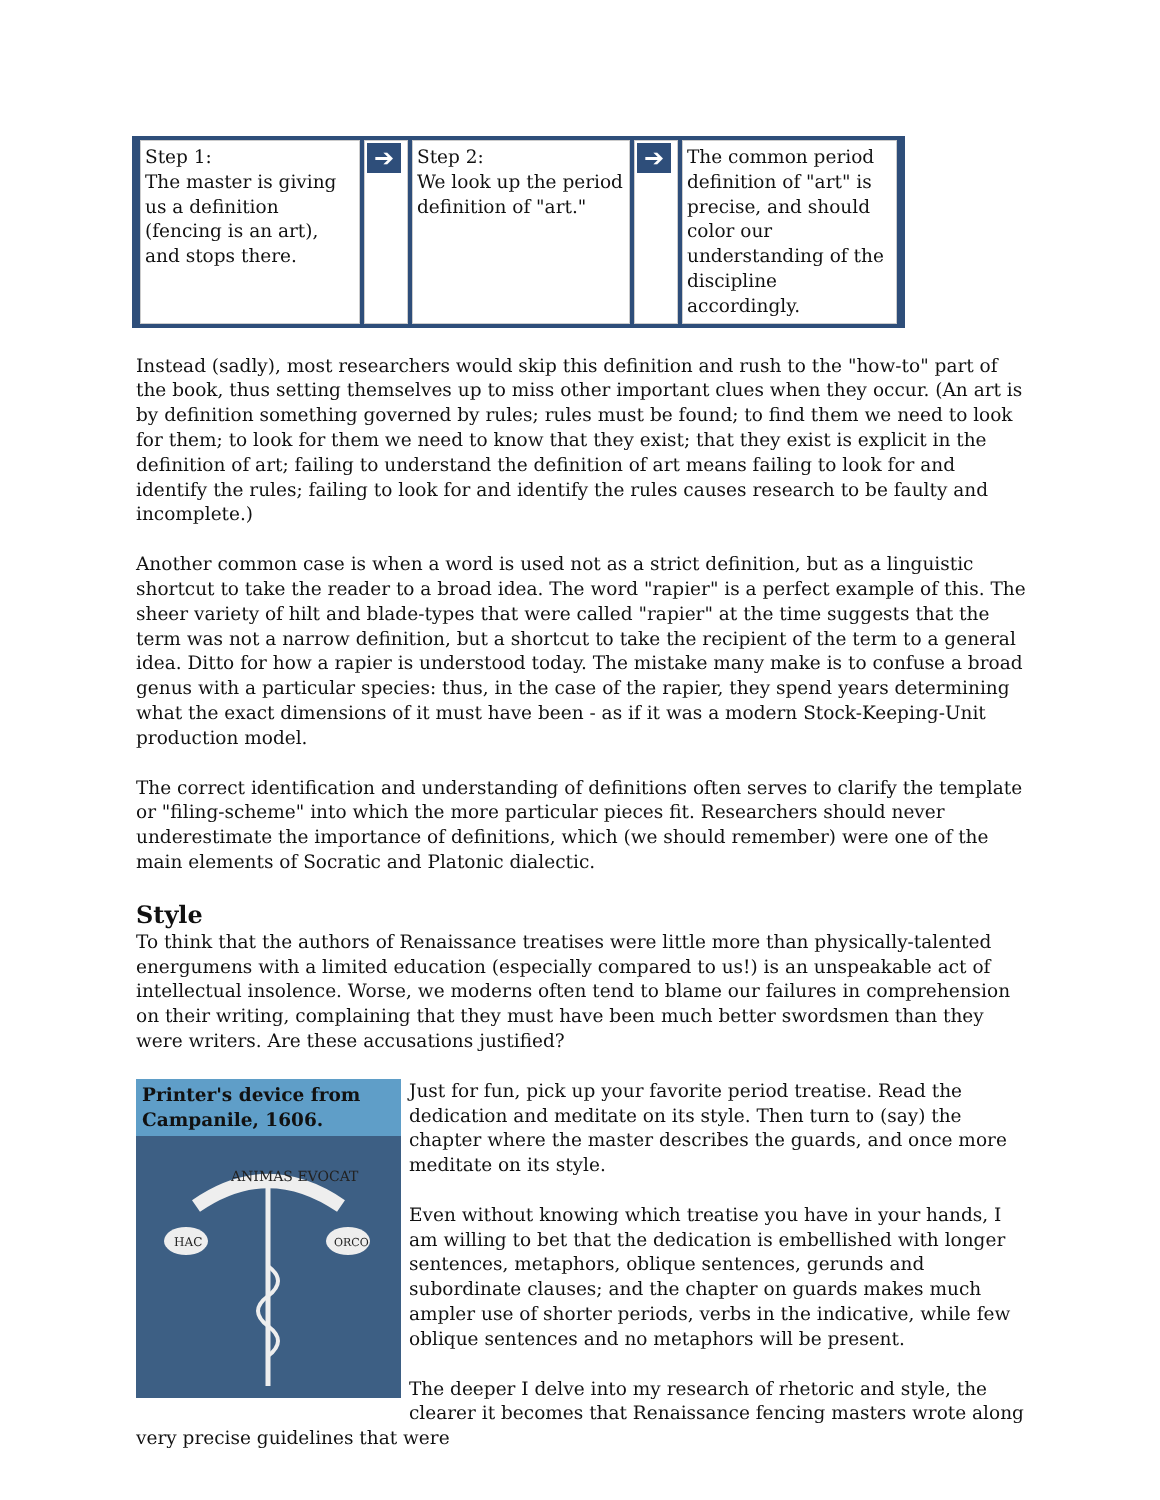| Step 1: The master is giving us a definition (fencing is an art), and stops there. | ➔ | Step 2: We look up the period definition of "art." | ➔ | The common period definition of "art" is precise, and should color our understanding of the discipline accordingly. |
Instead (sadly), most researchers would skip this definition and rush to the "how-to" part of the book, thus setting themselves up to miss other important clues when they occur. (An art is by definition something governed by rules; rules must be found; to find them we need to look for them; to look for them we need to know that they exist; that they exist is explicit in the definition of art; failing to understand the definition of art means failing to look for and identify the rules; failing to look for and identify the rules causes research to be faulty and incomplete.)
Another common case is when a word is used not as a strict definition, but as a linguistic shortcut to take the reader to a broad idea. The word "rapier" is a perfect example of this. The sheer variety of hilt and blade-types that were called "rapier" at the time suggests that the term was not a narrow definition, but a shortcut to take the recipient of the term to a general idea. Ditto for how a rapier is understood today. The mistake many make is to confuse a broad genus with a particular species: thus, in the case of the rapier, they spend years determining what the exact dimensions of it must have been - as if it was a modern Stock-Keeping-Unit production model.
The correct identification and understanding of definitions often serves to clarify the template or "filing-scheme" into which the more particular pieces fit. Researchers should never underestimate the importance of definitions, which (we should remember) were one of the main elements of Socratic and Platonic dialectic.
Style
To think that the authors of Renaissance treatises were little more than physically-talented energumens with a limited education (especially compared to us!) is an unspeakable act of intellectual insolence. Worse, we moderns often tend to blame our failures in comprehension on their writing, complaining that they must have been much better swordsmen than they were writers. Are these accusations justified?
Printer's device from Campanile, 1606.
ANIMAS EVOCAT
HAC
ORCO
Just for fun, pick up your favorite period treatise. Read the dedication and meditate on its style. Then turn to (say) the chapter where the master describes the guards, and once more meditate on its style.
Even without knowing which treatise you have in your hands, I am willing to bet that the dedication is embellished with longer sentences, metaphors, oblique sentences, gerunds and subordinate clauses; and the chapter on guards makes much ampler use of shorter periods, verbs in the indicative, while few oblique sentences and no metaphors will be present.
The deeper I delve into my research of rhetoric and style, the clearer it becomes that Renaissance fencing masters wrote along very precise guidelines that were